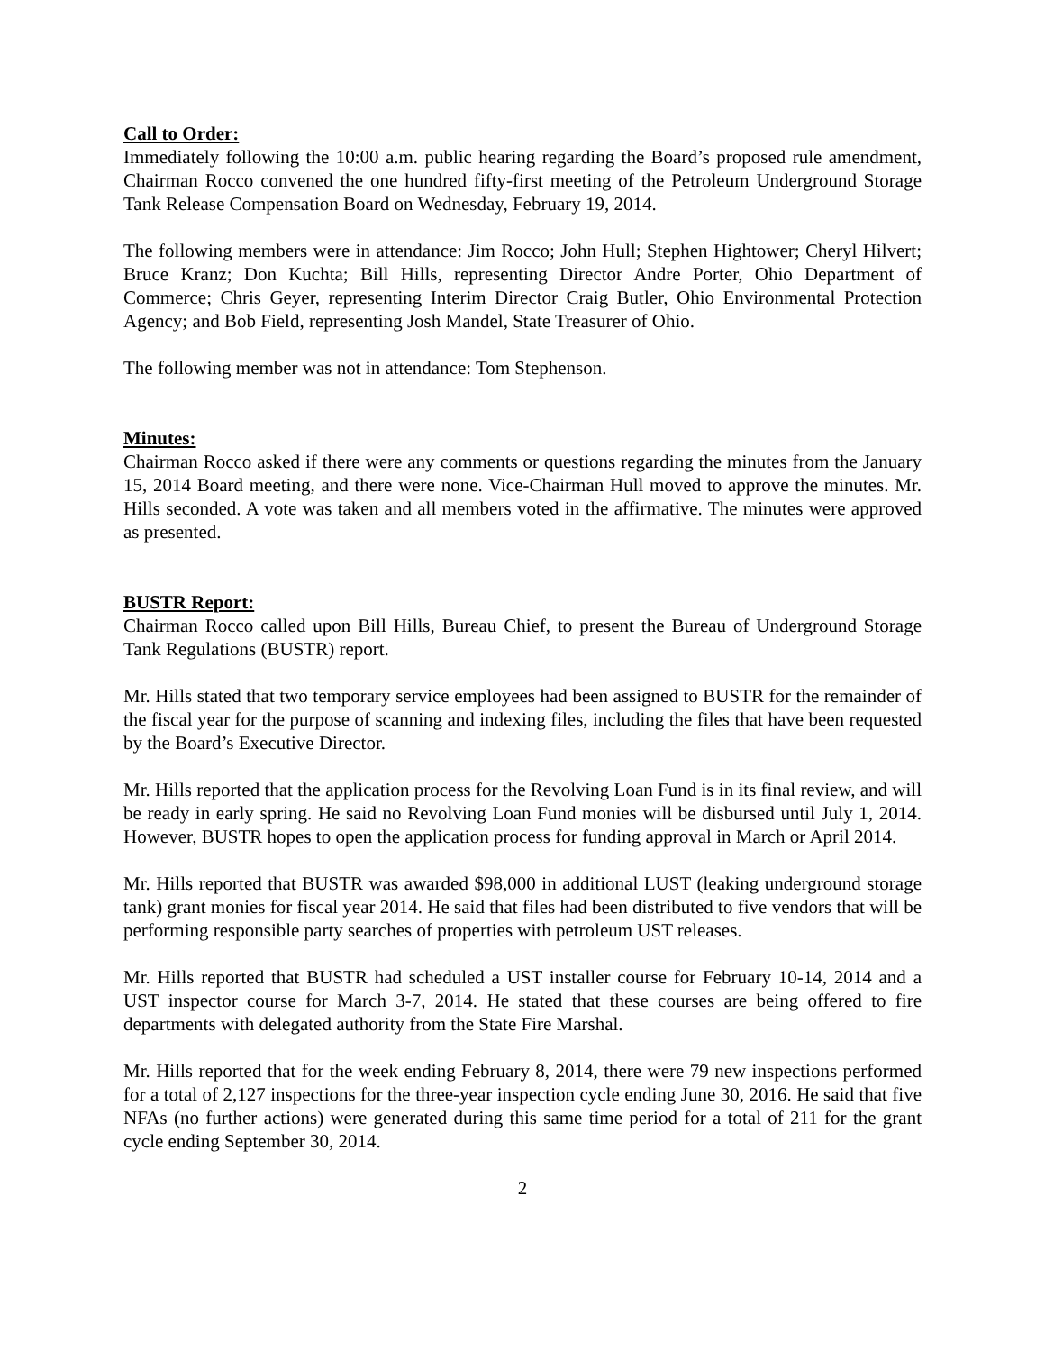Call to Order:
Immediately following the 10:00 a.m. public hearing regarding the Board’s proposed rule amendment, Chairman Rocco convened the one hundred fifty-first meeting of the Petroleum Underground Storage Tank Release Compensation Board on Wednesday, February 19, 2014.
The following members were in attendance: Jim Rocco; John Hull; Stephen Hightower; Cheryl Hilvert; Bruce Kranz; Don Kuchta; Bill Hills, representing Director Andre Porter, Ohio Department of Commerce; Chris Geyer, representing Interim Director Craig Butler, Ohio Environmental Protection Agency; and Bob Field, representing Josh Mandel, State Treasurer of Ohio.
The following member was not in attendance: Tom Stephenson.
Minutes:
Chairman Rocco asked if there were any comments or questions regarding the minutes from the January 15, 2014 Board meeting, and there were none. Vice-Chairman Hull moved to approve the minutes. Mr. Hills seconded. A vote was taken and all members voted in the affirmative. The minutes were approved as presented.
BUSTR Report:
Chairman Rocco called upon Bill Hills, Bureau Chief, to present the Bureau of Underground Storage Tank Regulations (BUSTR) report.
Mr. Hills stated that two temporary service employees had been assigned to BUSTR for the remainder of the fiscal year for the purpose of scanning and indexing files, including the files that have been requested by the Board’s Executive Director.
Mr. Hills reported that the application process for the Revolving Loan Fund is in its final review, and will be ready in early spring. He said no Revolving Loan Fund monies will be disbursed until July 1, 2014. However, BUSTR hopes to open the application process for funding approval in March or April 2014.
Mr. Hills reported that BUSTR was awarded $98,000 in additional LUST (leaking underground storage tank) grant monies for fiscal year 2014. He said that files had been distributed to five vendors that will be performing responsible party searches of properties with petroleum UST releases.
Mr. Hills reported that BUSTR had scheduled a UST installer course for February 10-14, 2014 and a UST inspector course for March 3-7, 2014. He stated that these courses are being offered to fire departments with delegated authority from the State Fire Marshal.
Mr. Hills reported that for the week ending February 8, 2014, there were 79 new inspections performed for a total of 2,127 inspections for the three-year inspection cycle ending June 30, 2016. He said that five NFAs (no further actions) were generated during this same time period for a total of 211 for the grant cycle ending September 30, 2014.
2